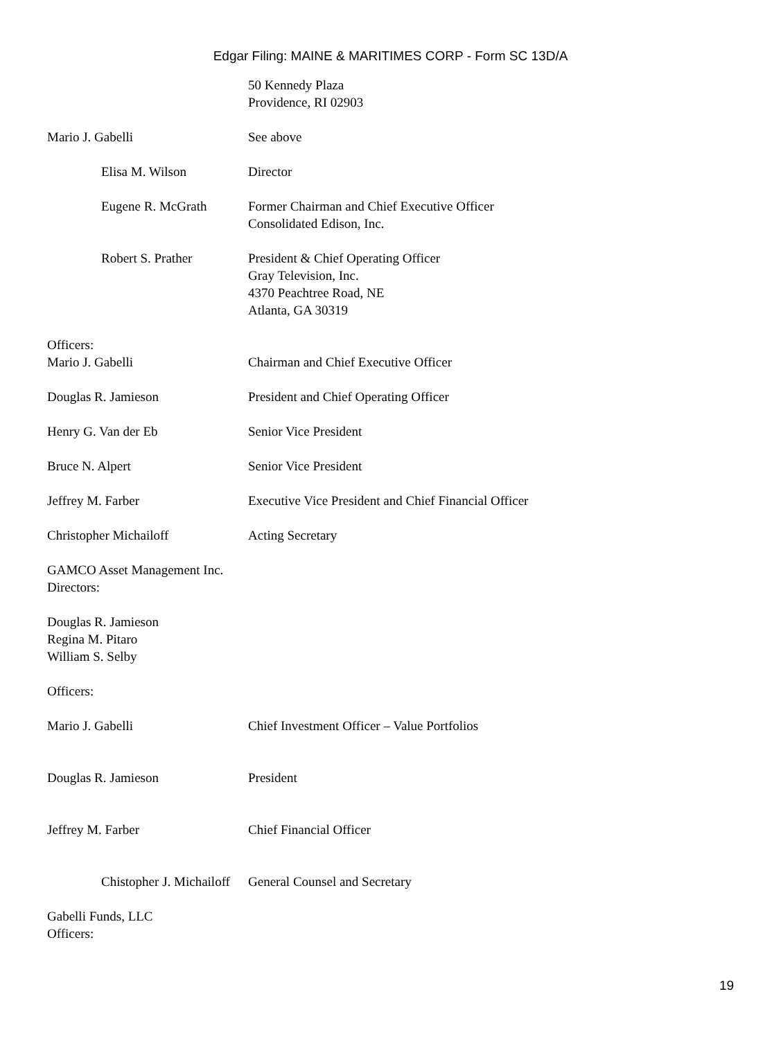Edgar Filing: MAINE & MARITIMES CORP - Form SC 13D/A
50 Kennedy Plaza
Providence, RI 02903
Mario J. Gabelli See above
Elisa M. Wilson Director
Eugene R. McGrath Former Chairman and Chief Executive Officer
Consolidated Edison, Inc.
Robert S. Prather President & Chief Operating Officer
Gray Television, Inc.
4370 Peachtree Road, NE
Atlanta, GA 30319
Officers:
Mario J. Gabelli Chairman and Chief Executive Officer
Douglas R. Jamieson President and Chief Operating Officer
Henry G. Van der Eb Senior Vice President
Bruce N. Alpert Senior Vice President
Jeffrey M. Farber Executive Vice President and Chief Financial Officer
Christopher Michailoff Acting Secretary
GAMCO Asset Management Inc.
Directors:
Douglas R. Jamieson
Regina M. Pitaro
William S. Selby
Officers:
Mario J. Gabelli Chief Investment Officer – Value Portfolios
Douglas R. Jamieson President
Jeffrey M. Farber Chief Financial Officer
Chistopher J. Michailoff
General Counsel and Secretary
Gabelli Funds, LLC
Officers:
19